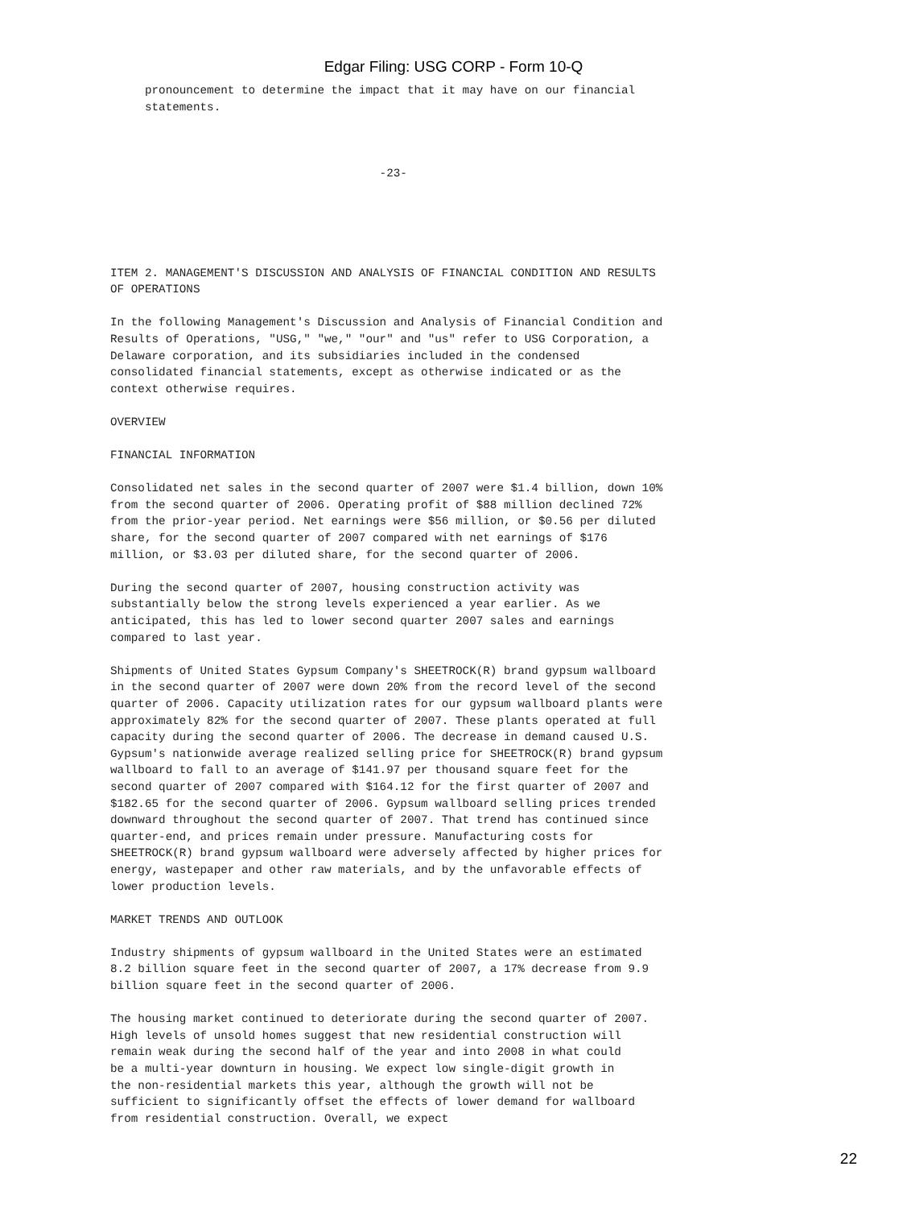Edgar Filing: USG CORP - Form 10-Q
     pronouncement to determine the impact that it may have on our financial
     statements.



                                       -23-





ITEM 2. MANAGEMENT'S DISCUSSION AND ANALYSIS OF FINANCIAL CONDITION AND RESULTS
OF OPERATIONS

In the following Management's Discussion and Analysis of Financial Condition and
Results of Operations, "USG," "we," "our" and "us" refer to USG Corporation, a
Delaware corporation, and its subsidiaries included in the condensed
consolidated financial statements, except as otherwise indicated or as the
context otherwise requires.

OVERVIEW

FINANCIAL INFORMATION

Consolidated net sales in the second quarter of 2007 were $1.4 billion, down 10%
from the second quarter of 2006. Operating profit of $88 million declined 72%
from the prior-year period. Net earnings were $56 million, or $0.56 per diluted
share, for the second quarter of 2007 compared with net earnings of $176
million, or $3.03 per diluted share, for the second quarter of 2006.

During the second quarter of 2007, housing construction activity was
substantially below the strong levels experienced a year earlier. As we
anticipated, this has led to lower second quarter 2007 sales and earnings
compared to last year.

Shipments of United States Gypsum Company's SHEETROCK(R) brand gypsum wallboard
in the second quarter of 2007 were down 20% from the record level of the second
quarter of 2006. Capacity utilization rates for our gypsum wallboard plants were
approximately 82% for the second quarter of 2007. These plants operated at full
capacity during the second quarter of 2006. The decrease in demand caused U.S.
Gypsum's nationwide average realized selling price for SHEETROCK(R) brand gypsum
wallboard to fall to an average of $141.97 per thousand square feet for the
second quarter of 2007 compared with $164.12 for the first quarter of 2007 and
$182.65 for the second quarter of 2006. Gypsum wallboard selling prices trended
downward throughout the second quarter of 2007. That trend has continued since
quarter-end, and prices remain under pressure. Manufacturing costs for
SHEETROCK(R) brand gypsum wallboard were adversely affected by higher prices for
energy, wastepaper and other raw materials, and by the unfavorable effects of
lower production levels.

MARKET TRENDS AND OUTLOOK

Industry shipments of gypsum wallboard in the United States were an estimated
8.2 billion square feet in the second quarter of 2007, a 17% decrease from 9.9
billion square feet in the second quarter of 2006.

The housing market continued to deteriorate during the second quarter of 2007.
High levels of unsold homes suggest that new residential construction will
remain weak during the second half of the year and into 2008 in what could
be a multi-year downturn in housing. We expect low single-digit growth in
the non-residential markets this year, although the growth will not be
sufficient to significantly offset the effects of lower demand for wallboard
from residential construction. Overall, we expect
22